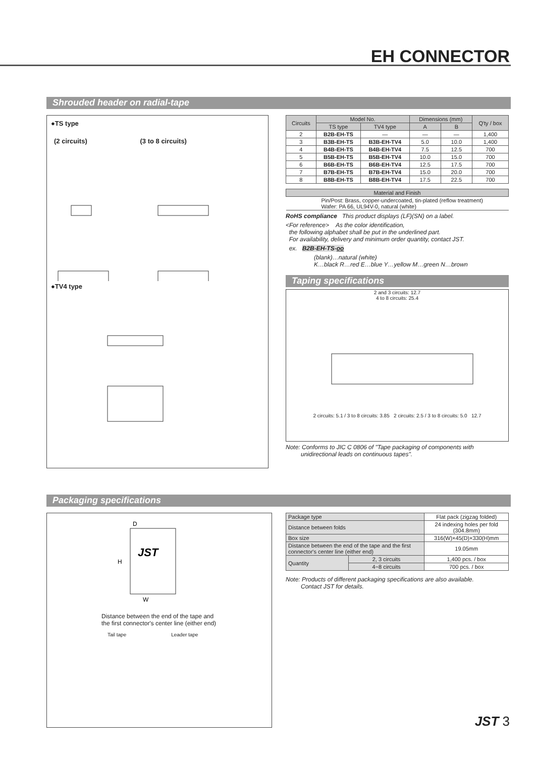EH CONNECTOR
Shrouded header on radial-tape
●TS type
(2 circuits) (3 to 8 circuits)
●TV4 type
| Circuits | Model No. | | Dimensions (mm) | | Q'ty / box |
| --- | --- | --- | --- | --- | --- |
| | TS type | TV4 type | A | B | |
| 2 | B2B-EH-TS | — | — | — | 1,400 |
| 3 | B3B-EH-TS | B3B-EH-TV4 | 5.0 | 10.0 | 1,400 |
| 4 | B4B-EH-TS | B4B-EH-TV4 | 7.5 | 12.5 | 700 |
| 5 | B5B-EH-TS | B5B-EH-TV4 | 10.0 | 15.0 | 700 |
| 6 | B6B-EH-TS | B6B-EH-TV4 | 12.5 | 17.5 | 700 |
| 7 | B7B-EH-TS | B7B-EH-TV4 | 15.0 | 20.0 | 700 |
| 8 | B8B-EH-TS | B8B-EH-TV4 | 17.5 | 22.5 | 700 |
| Material and Finish |
| --- |
| Pin/Post: Brass, copper-undercoated, tin-plated (reflow treatment) Wafer: PA 66, UL94V-0, natural (white) |
RoHS compliance This product displays (LF)(SN) on a label.
<For reference> As the color identification,
the following alphabet shall be put in the underlined part.
For availability, delivery and minimum order quantity, contact JST.
ex. B2B-EH-TS-oo
(blank)…natural (white)
K…black R…red E…blue Y…yellow M…green N…brown
Taping specifications
2 and 3 circuits: 12.7
4 to 8 circuits: 25.4
2 circuits: 5.1 / 3 to 8 circuits: 3.85 2 circuits: 2.5 / 3 to 8 circuits: 5.0 12.7
Note: Conforms to JIC C 0806 of "Tape packaging of components with
unidirectional leads on continuous tapes".
Packaging specifications
D
H
W
JST
Distance between the end of the tape and
the first connector's center line (either end)
Tail tape Leader tape
| Package type | | Flat pack (zigzag folded) |
| Distance between folds | | 24 indexing holes per fold (304.8mm) |
| Box size | | 316(W)×45(D)×330(H)mm |
| Distance between the end of the tape and the first connector's center line (either end) | | 19.05mm |
| Quantity | 2, 3 circuits | 1,400 pcs. / box |
| | 4~8 circuits | 700 pcs. / box |
Note: Products of different packaging specifications are also available.
Contact JST for details.
JST 3